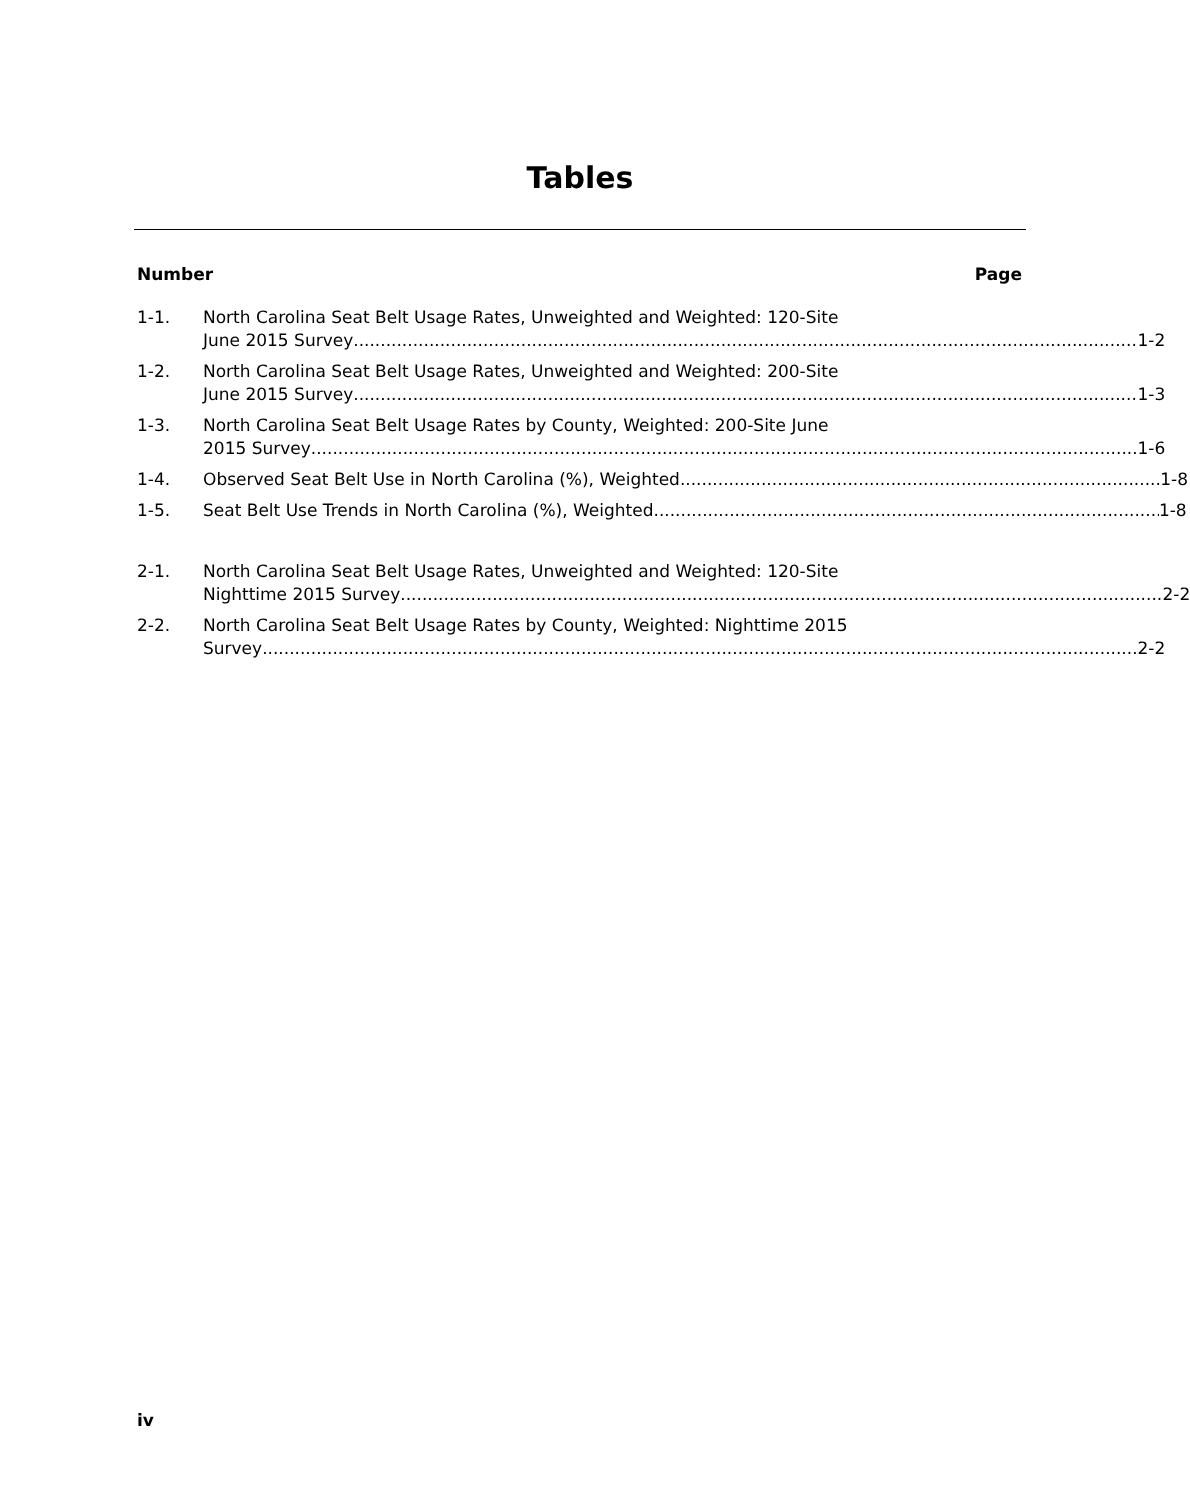Tables
Number Page
1-1. North Carolina Seat Belt Usage Rates, Unweighted and Weighted: 120-Site
June 2015 Survey 1-2
1-2. North Carolina Seat Belt Usage Rates, Unweighted and Weighted: 200-Site
June 2015 Survey 1-3
1-3. North Carolina Seat Belt Usage Rates by County, Weighted: 200-Site June
2015 Survey 1-6
1-4. Observed Seat Belt Use in North Carolina (%), Weighted 1-8
1-5. Seat Belt Use Trends in North Carolina (%), Weighted 1-8
2-1. North Carolina Seat Belt Usage Rates, Unweighted and Weighted: 120-Site
Nighttime 2015 Survey 2-2
2-2. North Carolina Seat Belt Usage Rates by County, Weighted: Nighttime 2015
Survey 2-2
iv